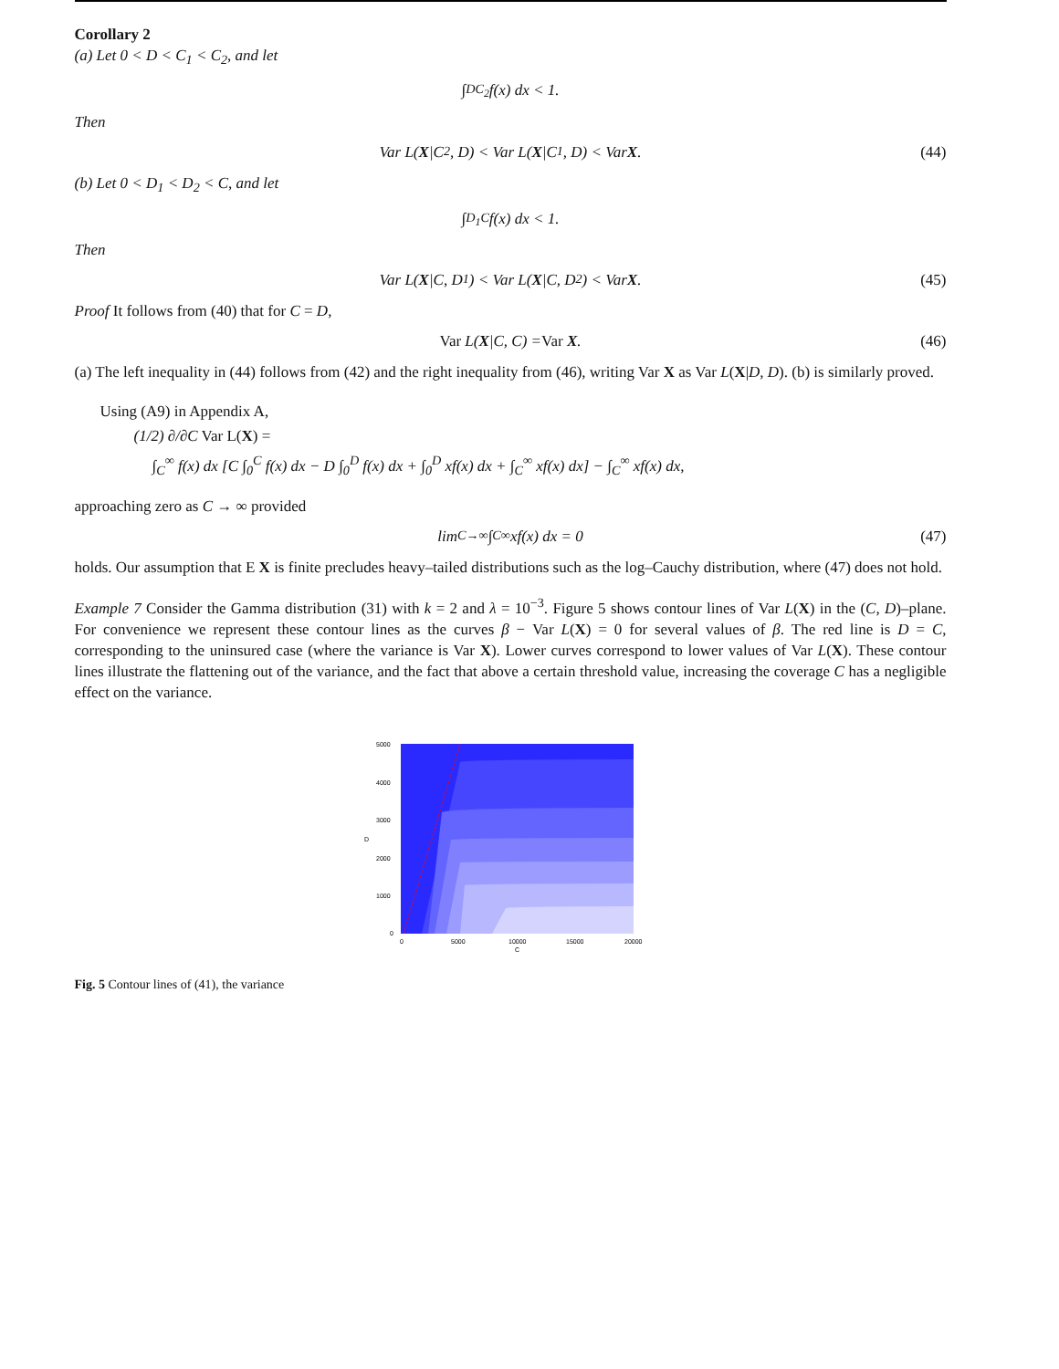Corollary 2
(a) Let 0 < D < C<sub>1</sub> < C<sub>2</sub>, and let
∫<sub>D</sub><sup>C<sub>2</sub></sup> f(x) dx < 1.
Then
Var L(X |C<sub>2</sub>, D) < Var L(X |C<sub>1</sub>, D) < Var X. (44)
(b) Let 0 < D<sub>1</sub> < D<sub>2</sub> < C, and let
∫<sub>D<sub>1</sub></sub><sup>C</sup> f(x) dx < 1.
Then
Var L(X |C, D<sub>1</sub>) < Var L(X |C, D<sub>2</sub>) < Var X. (45)
Proof It follows from (40) that for C = D,
Var L(X |C, C) = Var X. (46)
(a) The left inequality in (44) follows from (42) and the right inequality from (46), writing Var X as Var L(X|D, D). (b) is similarly proved.
Using (A9) in Appendix A,
(1/2) ∂/∂C Var L(X) =
∫<sub>C</sub><sup>∞</sup> f(x) dx [C ∫<sub>0</sub><sup>C</sup> f(x) dx − D ∫<sub>0</sub><sup>D</sup> f(x) dx + ∫<sub>0</sub><sup>D</sup> xf(x) dx + ∫<sub>C</sub><sup>∞</sup> xf(x) dx] − ∫<sub>C</sub><sup>∞</sup> xf(x) dx,
approaching zero as C → ∞ provided
lim<sub>C→∞</sub> ∫<sub>C</sub><sup>∞</sup> xf(x) dx = 0 (47)
holds. Our assumption that E X is finite precludes heavy–tailed distributions such as the log–Cauchy distribution, where (47) does not hold.
Example 7 Consider the Gamma distribution (31) with k = 2 and λ = 10<sup>−3</sup>. Figure 5 shows contour lines of Var L(X) in the (C, D)–plane. For convenience we represent these contour lines as the curves β − Var L(X) = 0 for several values of β. The red line is D = C, corresponding to the uninsured case (where the variance is Var X). Lower curves correspond to lower values of Var L(X). These contour lines illustrate the flattening out of the variance, and the fact that above a certain threshold value, increasing the coverage C has a negligible effect on the variance.
5000
4000
3000
D
2000
1000
0
0
5000
10000
15000
20000
C
Fig. 5 Contour lines of (41), the variance